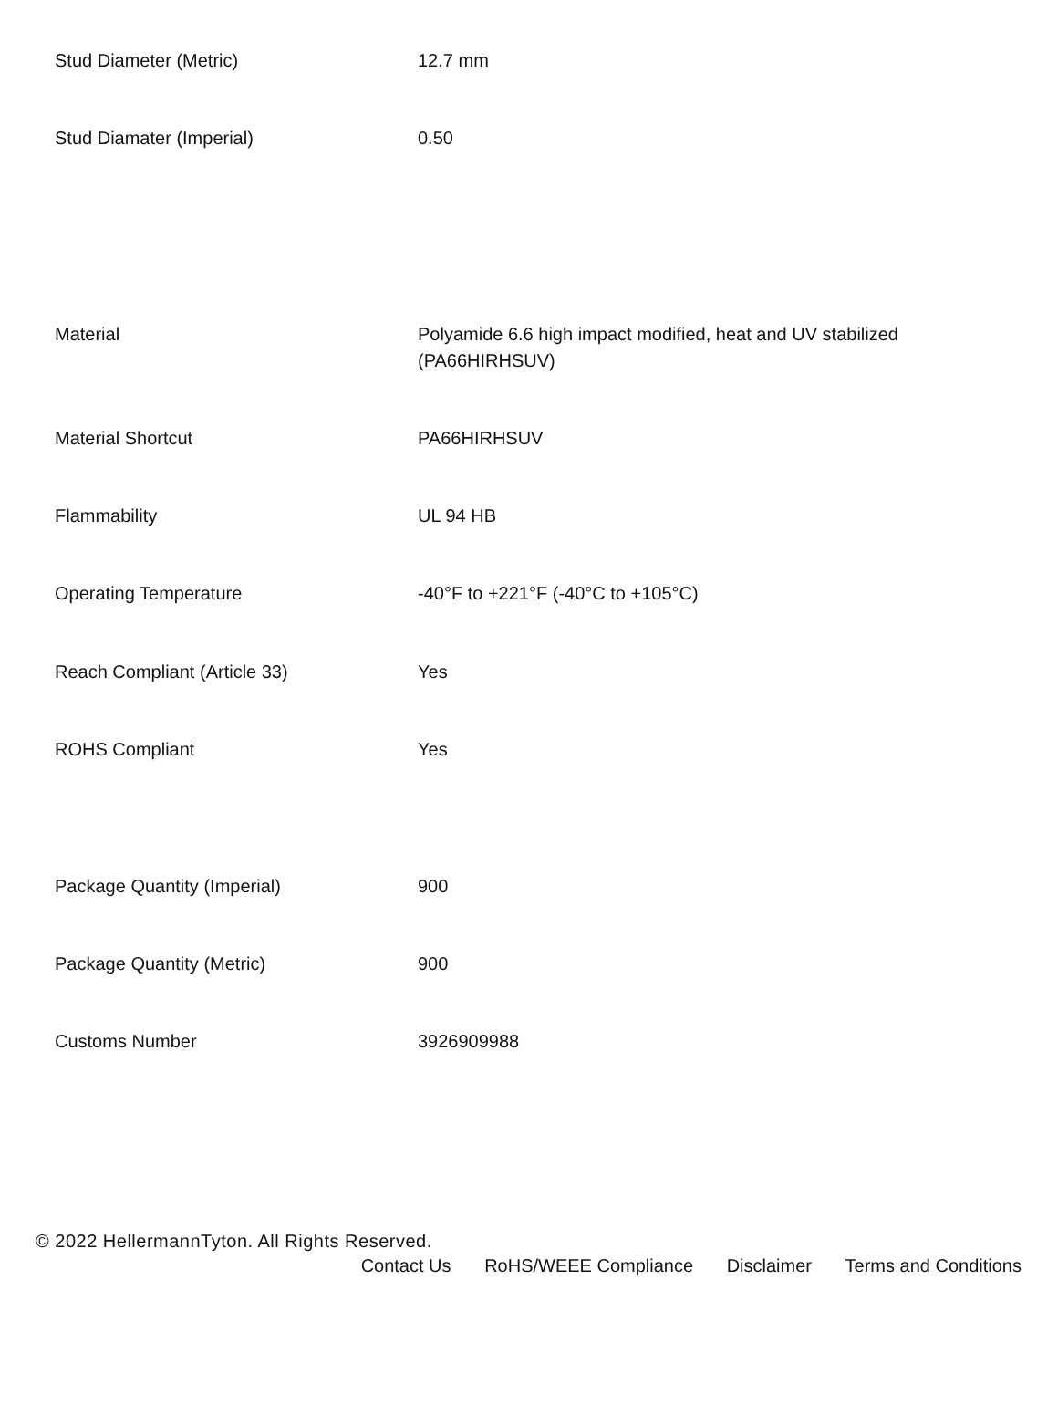| Stud Diameter (Metric) | 12.7 mm |
| Stud Diamater (Imperial) | 0.50 |
| Material | Polyamide 6.6 high impact modified, heat and UV stabilized (PA66HIRHSUV) |
| Material Shortcut | PA66HIRHSUV |
| Flammability | UL 94 HB |
| Operating Temperature | -40°F to +221°F (-40°C to +105°C) |
| Reach Compliant (Article 33) | Yes |
| ROHS Compliant | Yes |
| Package Quantity (Imperial) | 900 |
| Package Quantity (Metric) | 900 |
| Customs Number | 3926909988 |
© 2022 HellermannTyton. All Rights Reserved.
Contact Us RoHS/WEEE Compliance Disclaimer Terms and Conditions